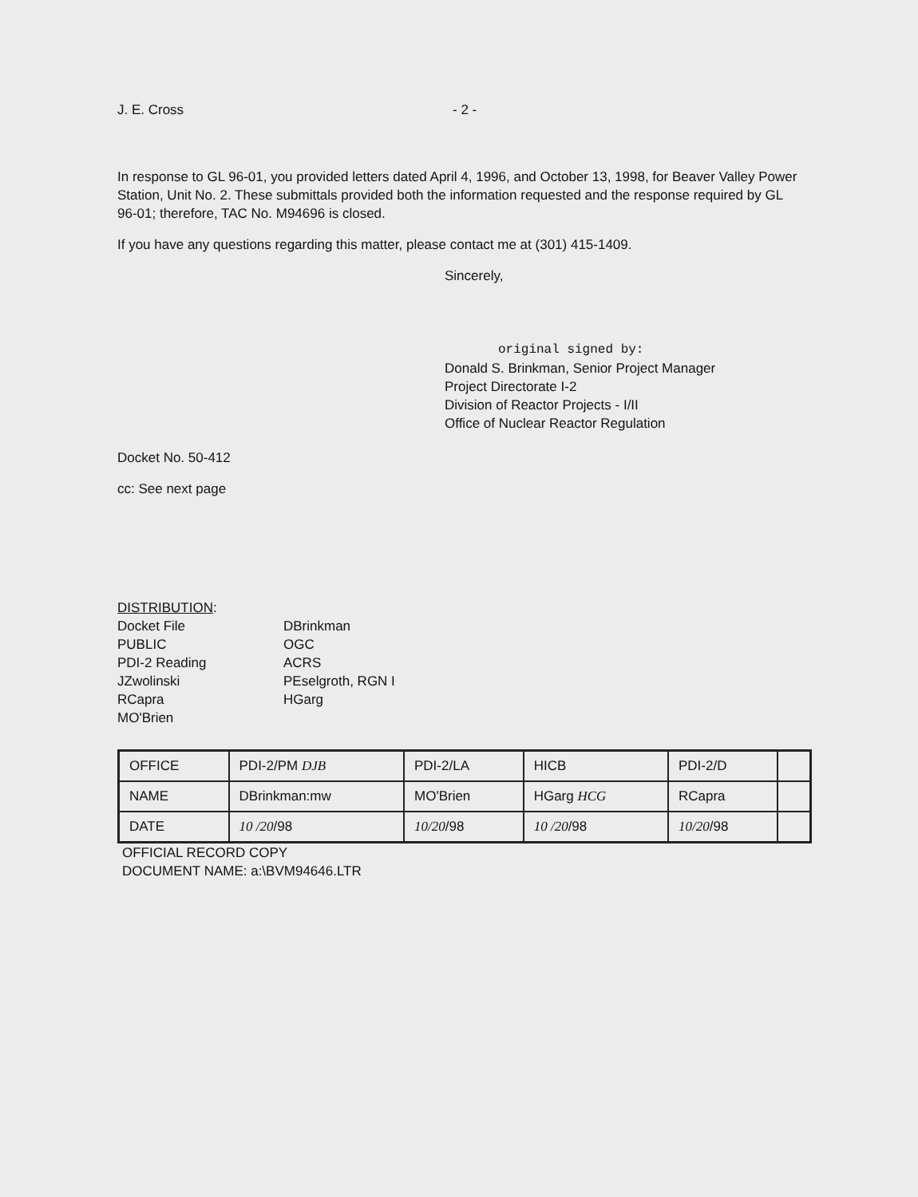J. E. Cross - 2 -
In response to GL 96-01, you provided letters dated April 4, 1996, and October 13, 1998, for Beaver Valley Power Station, Unit No. 2. These submittals provided both the information requested and the response required by GL 96-01; therefore, TAC No. M94696 is closed.
If you have any questions regarding this matter, please contact me at (301) 415-1409.
Sincerely,
original signed by:
Donald S. Brinkman, Senior Project Manager
Project Directorate I-2
Division of Reactor Projects - I/II
Office of Nuclear Reactor Regulation
Docket No. 50-412
cc: See next page
DISTRIBUTION:
Docket File
PUBLIC
PDI-2 Reading
JZwolinski
RCapra
MO'Brien
DBrinkman
OGC
ACRS
PEselgroth, RGN I
HGarg
| OFFICE | PDI-2/PM DJB | PDI-2/LA | HICB | PDI-2/D | |
| NAME | DBrinkman:mw | MO'Brien | HGarg HCG | RCapra | |
| DATE | 10 /20 /98 | 10/20 /98 | 10 /20 /98 | 10/20 /98 | |
OFFICIAL RECORD COPY
DOCUMENT NAME: a:\BVM94646.LTR